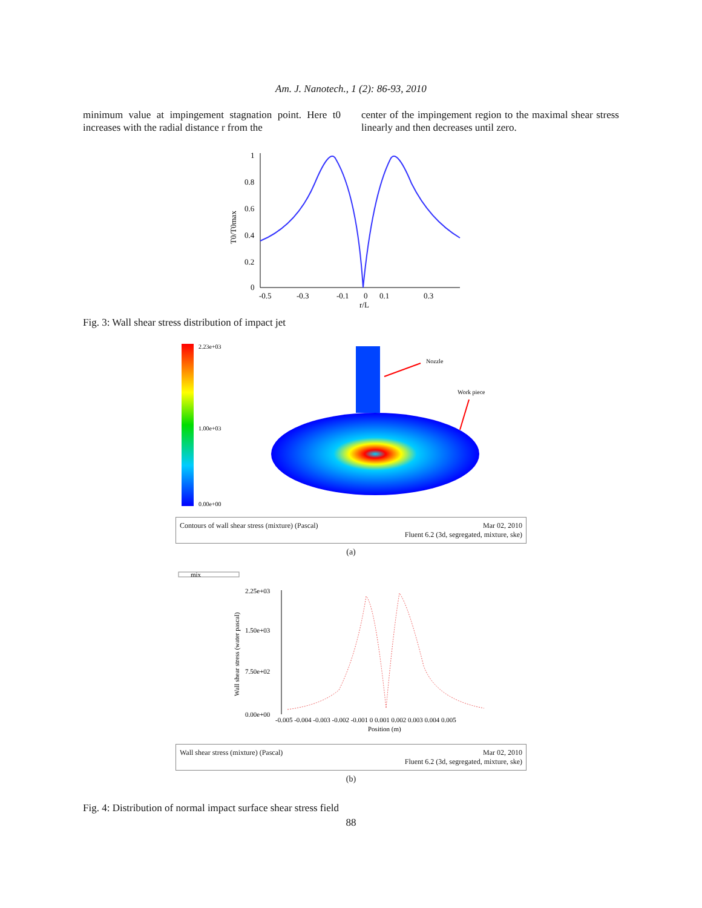Am. J. Nanotech., 1 (2): 86-93, 2010
minimum value at impingement stagnation point. Here t0 increases with the radial distance r from the
center of the impingement region to the maximal shear stress linearly and then decreases until zero.
1
0.8
0.6
0.4
0.2
0
-0.5
-0.3
-0.1
0
0.1
0.3
r/L
T0/T0max
Fig. 3: Wall shear stress distribution of impact jet
2.23e+03
1.00e+03
0.00e+00
Nozzle
Work piece
Contours of wall shear stress (mixture) (Pascal) Mar 02, 2010
Fluent 6.2 (3d, segregated, mixture, ske)
(a)
mix
2.25e+03
1.50e+03
7.50e+02
0.00e+00
-0.005 -0.004 -0.003 -0.002 -0.001 0 0.001 0.002 0.003 0.004 0.005
Position (m)
Wall shear stress (water pascal)
Wall shear stress (mixture) (Pascal) Mar 02, 2010
Fluent 6.2 (3d, segregated, mixture, ske)
(b)
Fig. 4: Distribution of normal impact surface shear stress field
88